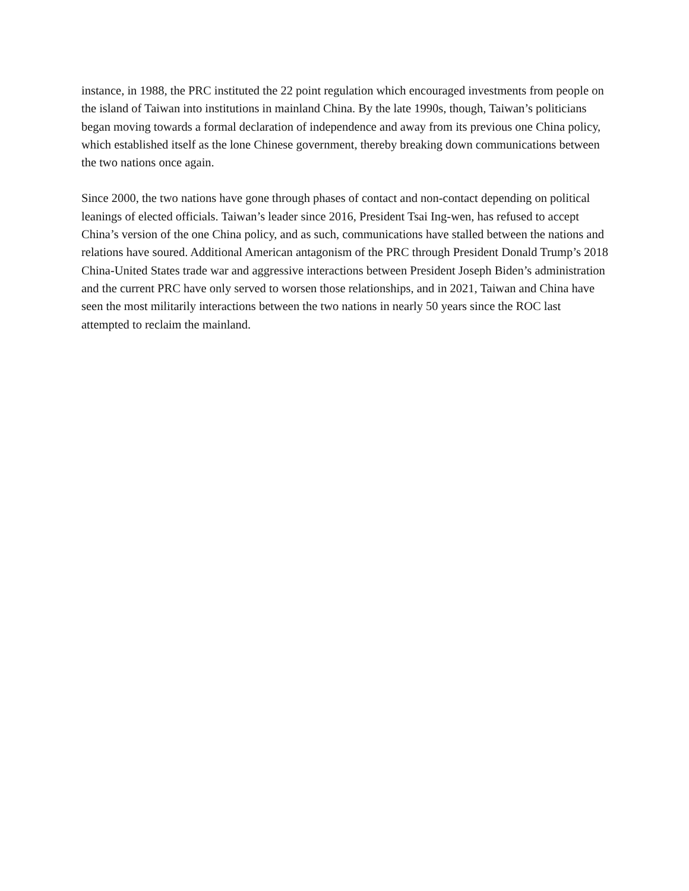instance, in 1988, the PRC instituted the 22 point regulation which encouraged investments from people on the island of Taiwan into institutions in mainland China. By the late 1990s, though, Taiwan’s politicians began moving towards a formal declaration of independence and away from its previous one China policy, which established itself as the lone Chinese government, thereby breaking down communications between the two nations once again.
Since 2000, the two nations have gone through phases of contact and non-contact depending on political leanings of elected officials. Taiwan’s leader since 2016, President Tsai Ing-wen, has refused to accept China’s version of the one China policy, and as such, communications have stalled between the nations and relations have soured. Additional American antagonism of the PRC through President Donald Trump’s 2018 China-United States trade war and aggressive interactions between President Joseph Biden’s administration and the current PRC have only served to worsen those relationships, and in 2021, Taiwan and China have seen the most militarily interactions between the two nations in nearly 50 years since the ROC last attempted to reclaim the mainland.